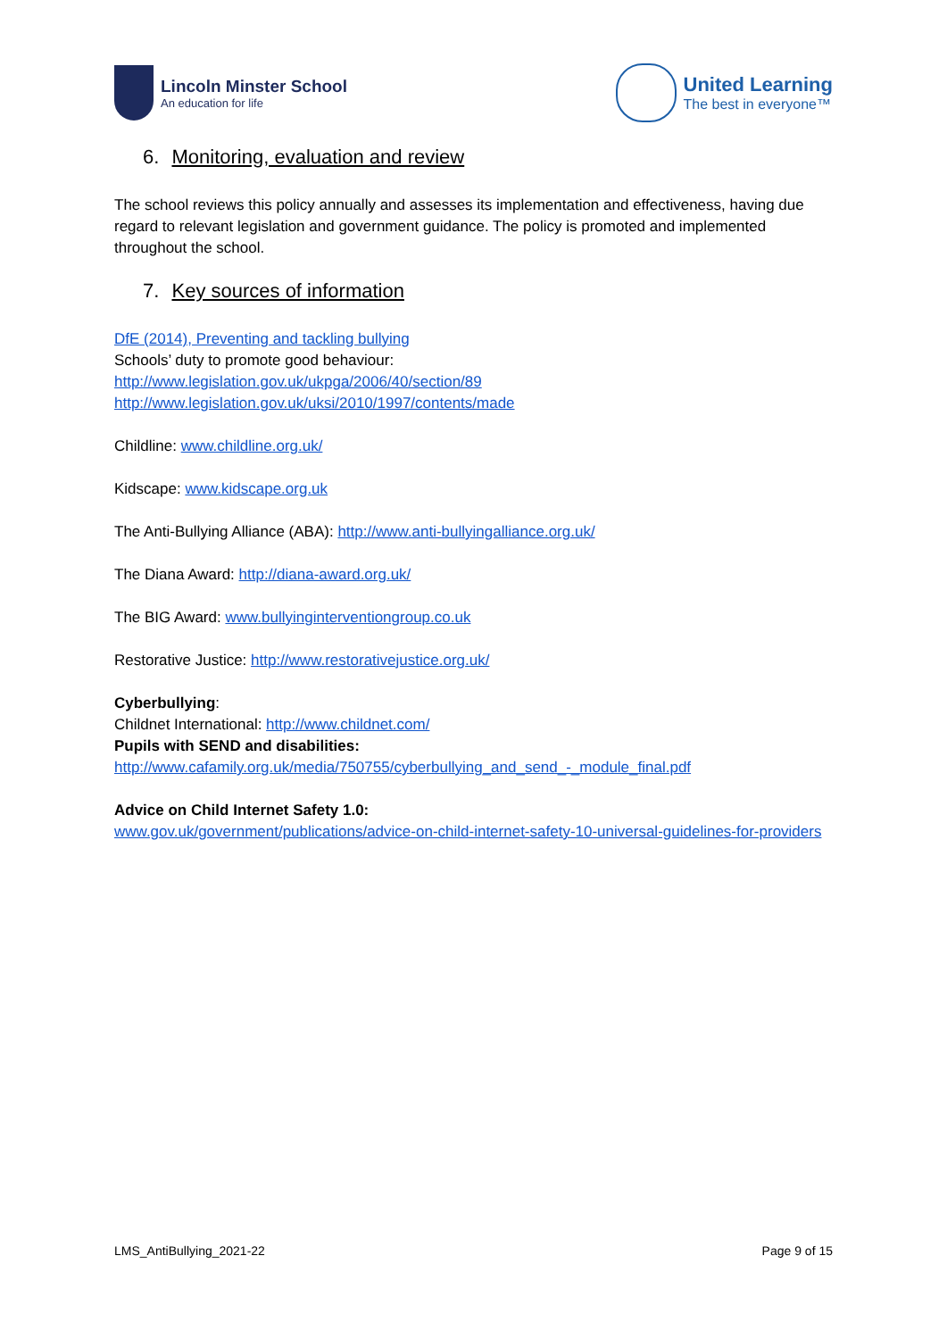Lincoln Minster School
An education for life
United Learning
The best in everyone™
6. Monitoring, evaluation and review
The school reviews this policy annually and assesses its implementation and effectiveness, having due regard to relevant legislation and government guidance. The policy is promoted and implemented throughout the school.
7. Key sources of information
DfE (2014), Preventing and tackling bullying
Schools’ duty to promote good behaviour:
http://www.legislation.gov.uk/ukpga/2006/40/section/89
http://www.legislation.gov.uk/uksi/2010/1997/contents/made
Childline: www.childline.org.uk/
Kidscape: www.kidscape.org.uk
The Anti-Bullying Alliance (ABA): http://www.anti-bullyingalliance.org.uk/
The Diana Award: http://diana-award.org.uk/
The BIG Award: www.bullyinginterventiongroup.co.uk
Restorative Justice: http://www.restorativejustice.org.uk/
Cyberbullying:
Childnet International: http://www.childnet.com/
Pupils with SEND and disabilities:
http://www.cafamily.org.uk/media/750755/cyberbullying_and_send_-_module_final.pdf
Advice on Child Internet Safety 1.0:
www.gov.uk/government/publications/advice-on-child-internet-safety-10-universal-guidelines-for-providers
LMS_AntiBullying_2021-22 Page 9 of 15